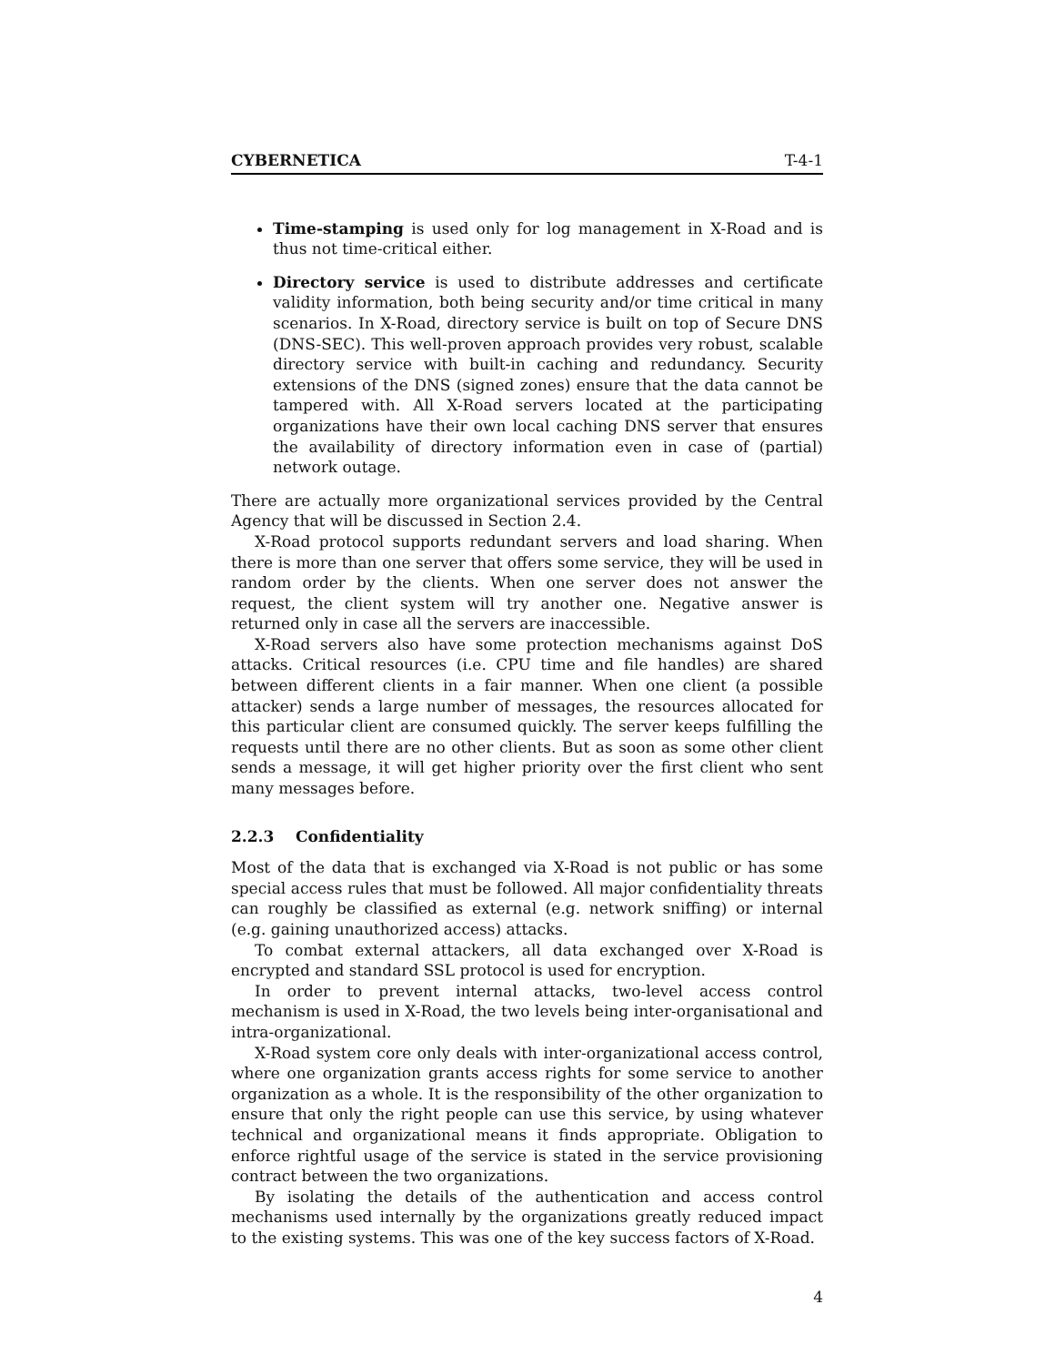CYBERNETICA T-4-1
Time-stamping is used only for log management in X-Road and is thus not time-critical either.
Directory service is used to distribute addresses and certificate validity information, both being security and/or time critical in many scenarios. In X-Road, directory service is built on top of Secure DNS (DNS-SEC). This well-proven approach provides very robust, scalable directory service with built-in caching and redundancy. Security extensions of the DNS (signed zones) ensure that the data cannot be tampered with. All X-Road servers located at the participating organizations have their own local caching DNS server that ensures the availability of directory information even in case of (partial) network outage.
There are actually more organizational services provided by the Central Agency that will be discussed in Section 2.4.
X-Road protocol supports redundant servers and load sharing. When there is more than one server that offers some service, they will be used in random order by the clients. When one server does not answer the request, the client system will try another one. Negative answer is returned only in case all the servers are inaccessible.
X-Road servers also have some protection mechanisms against DoS attacks. Critical resources (i.e. CPU time and file handles) are shared between different clients in a fair manner. When one client (a possible attacker) sends a large number of messages, the resources allocated for this particular client are consumed quickly. The server keeps fulfilling the requests until there are no other clients. But as soon as some other client sends a message, it will get higher priority over the first client who sent many messages before.
2.2.3 Confidentiality
Most of the data that is exchanged via X-Road is not public or has some special access rules that must be followed. All major confidentiality threats can roughly be classified as external (e.g. network sniffing) or internal (e.g. gaining unauthorized access) attacks.
To combat external attackers, all data exchanged over X-Road is encrypted and standard SSL protocol is used for encryption.
In order to prevent internal attacks, two-level access control mechanism is used in X-Road, the two levels being inter-organisational and intra-organizational.
X-Road system core only deals with inter-organizational access control, where one organization grants access rights for some service to another organization as a whole. It is the responsibility of the other organization to ensure that only the right people can use this service, by using whatever technical and organizational means it finds appropriate. Obligation to enforce rightful usage of the service is stated in the service provisioning contract between the two organizations.
By isolating the details of the authentication and access control mechanisms used internally by the organizations greatly reduced impact to the existing systems. This was one of the key success factors of X-Road.
4